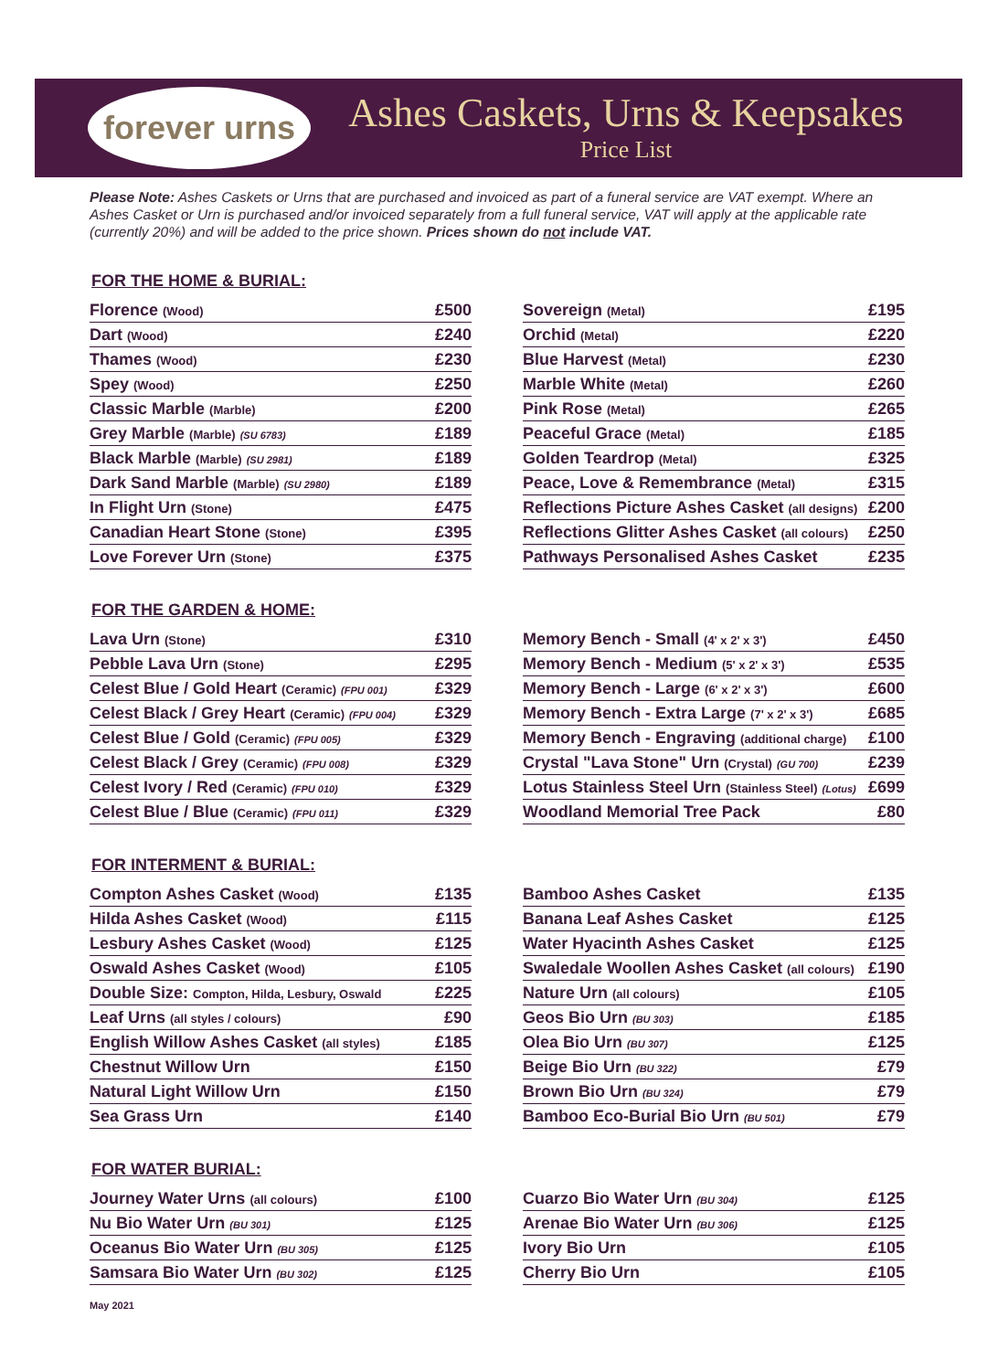forever urns
Ashes Caskets, Urns & Keepsakes
Price List
Please Note: Ashes Caskets or Urns that are purchased and invoiced as part of a funeral service are VAT exempt. Where an Ashes Casket or Urn is purchased and/or invoiced separately from a full funeral service, VAT will apply at the applicable rate (currently 20%) and will be added to the price shown. Prices shown do not include VAT.
FOR THE HOME & BURIAL:
| Florence (Wood) | £500 |
| Dart (Wood) | £240 |
| Thames (Wood) | £230 |
| Spey (Wood) | £250 |
| Classic Marble (Marble) | £200 |
| Grey Marble (Marble) (SU 6783) | £189 |
| Black Marble (Marble) (SU 2981) | £189 |
| Dark Sand Marble (Marble) (SU 2980) | £189 |
| In Flight Urn (Stone) | £475 |
| Canadian Heart Stone (Stone) | £395 |
| Love Forever Urn (Stone) | £375 |
| Sovereign (Metal) | £195 |
| Orchid (Metal) | £220 |
| Blue Harvest (Metal) | £230 |
| Marble White (Metal) | £260 |
| Pink Rose (Metal) | £265 |
| Peaceful Grace (Metal) | £185 |
| Golden Teardrop (Metal) | £325 |
| Peace, Love & Remembrance (Metal) | £315 |
| Reflections Picture Ashes Casket (all designs) | £200 |
| Reflections Glitter Ashes Casket (all colours) | £250 |
| Pathways Personalised Ashes Casket | £235 |
FOR THE GARDEN & HOME:
| Lava Urn (Stone) | £310 |
| Pebble Lava Urn (Stone) | £295 |
| Celest Blue / Gold Heart (Ceramic) (FPU 001) | £329 |
| Celest Black / Grey Heart (Ceramic) (FPU 004) | £329 |
| Celest Blue / Gold (Ceramic) (FPU 005) | £329 |
| Celest Black / Grey (Ceramic) (FPU 008) | £329 |
| Celest Ivory / Red (Ceramic) (FPU 010) | £329 |
| Celest Blue / Blue (Ceramic) (FPU 011) | £329 |
| Memory Bench - Small (4' x 2' x 3') | £450 |
| Memory Bench - Medium (5' x 2' x 3') | £535 |
| Memory Bench - Large (6' x 2' x 3') | £600 |
| Memory Bench - Extra Large (7' x 2' x 3') | £685 |
| Memory Bench - Engraving (additional charge) | £100 |
| Crystal "Lava Stone" Urn (Crystal) (GU 700) | £239 |
| Lotus Stainless Steel Urn (Stainless Steel) (Lotus) | £699 |
| Woodland Memorial Tree Pack | £80 |
FOR INTERMENT & BURIAL:
| Compton Ashes Casket (Wood) | £135 |
| Hilda Ashes Casket (Wood) | £115 |
| Lesbury Ashes Casket (Wood) | £125 |
| Oswald Ashes Casket (Wood) | £105 |
| Double Size: Compton, Hilda, Lesbury, Oswald | £225 |
| Leaf Urns (all styles / colours) | £90 |
| English Willow Ashes Casket (all styles) | £185 |
| Chestnut Willow Urn | £150 |
| Natural Light Willow Urn | £150 |
| Sea Grass Urn | £140 |
| Bamboo Ashes Casket | £135 |
| Banana Leaf Ashes Casket | £125 |
| Water Hyacinth Ashes Casket | £125 |
| Swaledale Woollen Ashes Casket (all colours) | £190 |
| Nature Urn (all colours) | £105 |
| Geos Bio Urn (BU 303) | £185 |
| Olea Bio Urn (BU 307) | £125 |
| Beige Bio Urn (BU 322) | £79 |
| Brown Bio Urn (BU 324) | £79 |
| Bamboo Eco-Burial Bio Urn (BU 501) | £79 |
FOR WATER BURIAL:
| Journey Water Urns (all colours) | £100 |
| Nu Bio Water Urn (BU 301) | £125 |
| Oceanus Bio Water Urn (BU 305) | £125 |
| Samsara Bio Water Urn (BU 302) | £125 |
| Cuarzo Bio Water Urn (BU 304) | £125 |
| Arenae Bio Water Urn (BU 306) | £125 |
| Ivory Bio Urn | £105 |
| Cherry Bio Urn | £105 |
May 2021